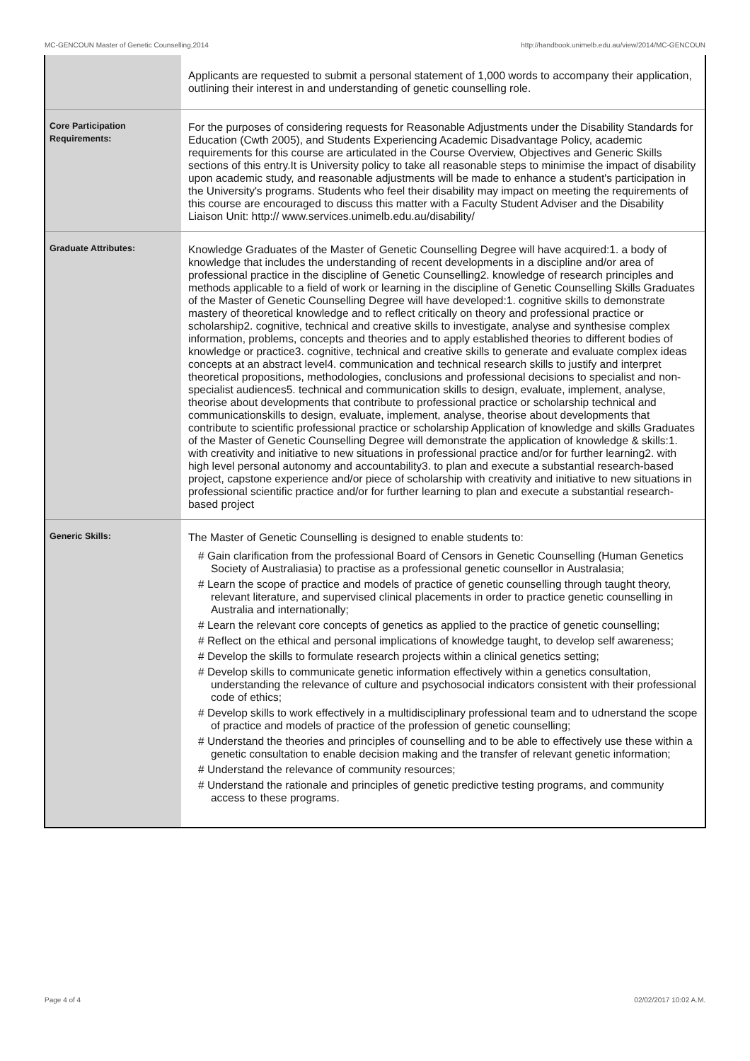MC-GENCOUN Master of Genetic Counselling,2014 http://handbook.unimelb.edu.au/view/2014/MC-GENCOUN
| | Applicants are requested to submit a personal statement of 1,000 words to accompany their application, outlining their interest in and understanding of genetic counselling role. |
| Core Participation Requirements: | For the purposes of considering requests for Reasonable Adjustments under the Disability Standards for Education (Cwth 2005), and Students Experiencing Academic Disadvantage Policy, academic requirements for this course are articulated in the Course Overview, Objectives and Generic Skills sections of this entry.It is University policy to take all reasonable steps to minimise the impact of disability upon academic study, and reasonable adjustments will be made to enhance a student's participation in the University's programs. Students who feel their disability may impact on meeting the requirements of this course are encouraged to discuss this matter with a Faculty Student Adviser and the Disability Liaison Unit: http:// www.services.unimelb.edu.au/disability/ |
| Graduate Attributes: | Knowledge Graduates of the Master of Genetic Counselling Degree will have acquired:1. a body of knowledge that includes the understanding of recent developments in a discipline and/or area of professional practice in the discipline of Genetic Counselling2. knowledge of research principles and methods applicable to a field of work or learning in the discipline of Genetic Counselling Skills Graduates of the Master of Genetic Counselling Degree will have developed:1. cognitive skills to demonstrate mastery of theoretical knowledge and to reflect critically on theory and professional practice or scholarship2. cognitive, technical and creative skills to investigate, analyse and synthesise complex information, problems, concepts and theories and to apply established theories to different bodies of knowledge or practice3. cognitive, technical and creative skills to generate and evaluate complex ideas concepts at an abstract level4. communication and technical research skills to justify and interpret theoretical propositions, methodologies, conclusions and professional decisions to specialist and non-specialist audiences5. technical and communication skills to design, evaluate, implement, analyse, theorise about developments that contribute to professional practice or scholarship technical and communicationskills to design, evaluate, implement, analyse, theorise about developments that contribute to scientific professional practice or scholarship Application of knowledge and skills Graduates of the Master of Genetic Counselling Degree will demonstrate the application of knowledge & skills:1. with creativity and initiative to new situations in professional practice and/or for further learning2. with high level personal autonomy and accountability3. to plan and execute a substantial research-based project, capstone experience and/or piece of scholarship with creativity and initiative to new situations in professional scientific practice and/or for further learning to plan and execute a substantial research-based project |
| Generic Skills: | The Master of Genetic Counselling is designed to enable students to: # Gain clarification from the professional Board of Censors in Genetic Counselling (Human Genetics Society of Australiasia) to practise as a professional genetic counsellor in Australasia; # Learn the scope of practice and models of practice of genetic counselling through taught theory, relevant literature, and supervised clinical placements in order to practice genetic counselling in Australia and internationally; # Learn the relevant core concepts of genetics as applied to the practice of genetic counselling; # Reflect on the ethical and personal implications of knowledge taught, to develop self awareness; # Develop the skills to formulate research projects within a clinical genetics setting; # Develop skills to communicate genetic information effectively within a genetics consultation, understanding the relevance of culture and psychosocial indicators consistent with their professional code of ethics; # Develop skills to work effectively in a multidisciplinary professional team and to udnerstand the scope of practice and models of practice of the profession of genetic counselling; # Understand the theories and principles of counselling and to be able to effectively use these within a genetic consultation to enable decision making and the transfer of relevant genetic information; # Understand the relevance of community resources; # Understand the rationale and principles of genetic predictive testing programs, and community access to these programs. |
Page 4 of 4 02/02/2017 10:02 A.M.